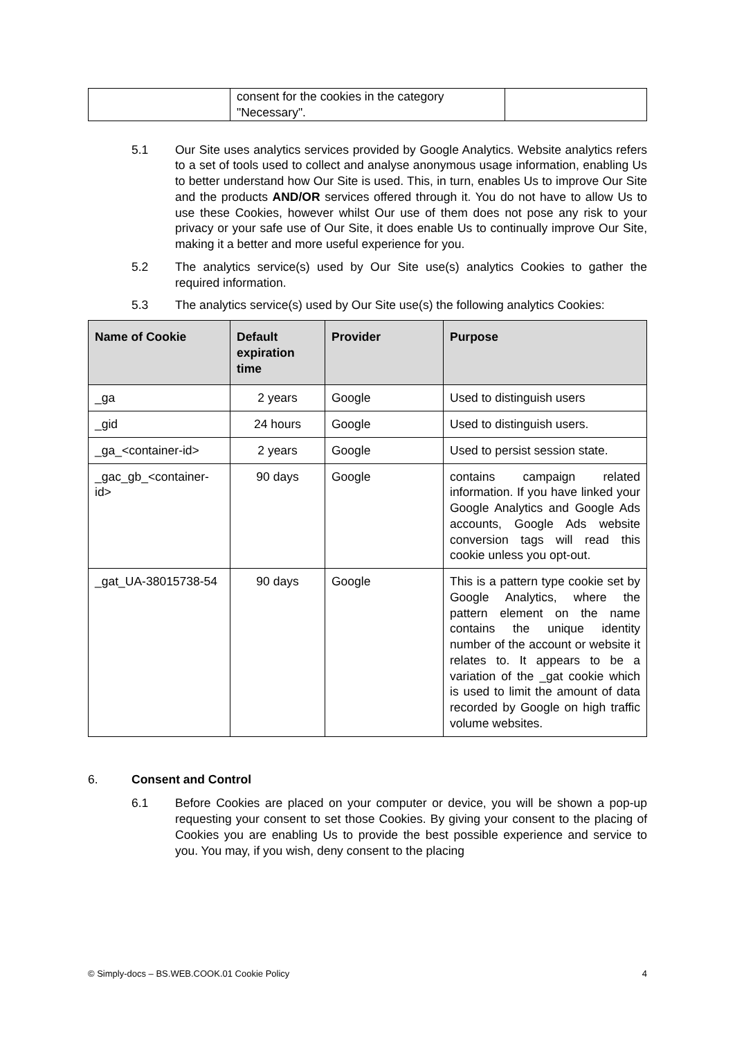| | consent for the cookies in the category "Necessary". | |
5.1 Our Site uses analytics services provided by Google Analytics. Website analytics refers to a set of tools used to collect and analyse anonymous usage information, enabling Us to better understand how Our Site is used. This, in turn, enables Us to improve Our Site and the products AND/OR services offered through it. You do not have to allow Us to use these Cookies, however whilst Our use of them does not pose any risk to your privacy or your safe use of Our Site, it does enable Us to continually improve Our Site, making it a better and more useful experience for you.
5.2 The analytics service(s) used by Our Site use(s) analytics Cookies to gather the required information.
5.3 The analytics service(s) used by Our Site use(s) the following analytics Cookies:
| Name of Cookie | Default expiration time | Provider | Purpose |
| --- | --- | --- | --- |
| _ga | 2 years | Google | Used to distinguish users |
| _gid | 24 hours | Google | Used to distinguish users. |
| _ga_<container-id> | 2 years | Google | Used to persist session state. |
| _gac_gb_<container-id> | 90 days | Google | contains campaign related information. If you have linked your Google Analytics and Google Ads accounts, Google Ads website conversion tags will read this cookie unless you opt-out. |
| _gat_UA-38015738-54 | 90 days | Google | This is a pattern type cookie set by Google Analytics, where the pattern element on the name contains the unique identity number of the account or website it relates to. It appears to be a variation of the _gat cookie which is used to limit the amount of data recorded by Google on high traffic volume websites. |
6. Consent and Control
6.1 Before Cookies are placed on your computer or device, you will be shown a pop-up requesting your consent to set those Cookies. By giving your consent to the placing of Cookies you are enabling Us to provide the best possible experience and service to you. You may, if you wish, deny consent to the placing
© Simply-docs – BS.WEB.COOK.01 Cookie Policy 4